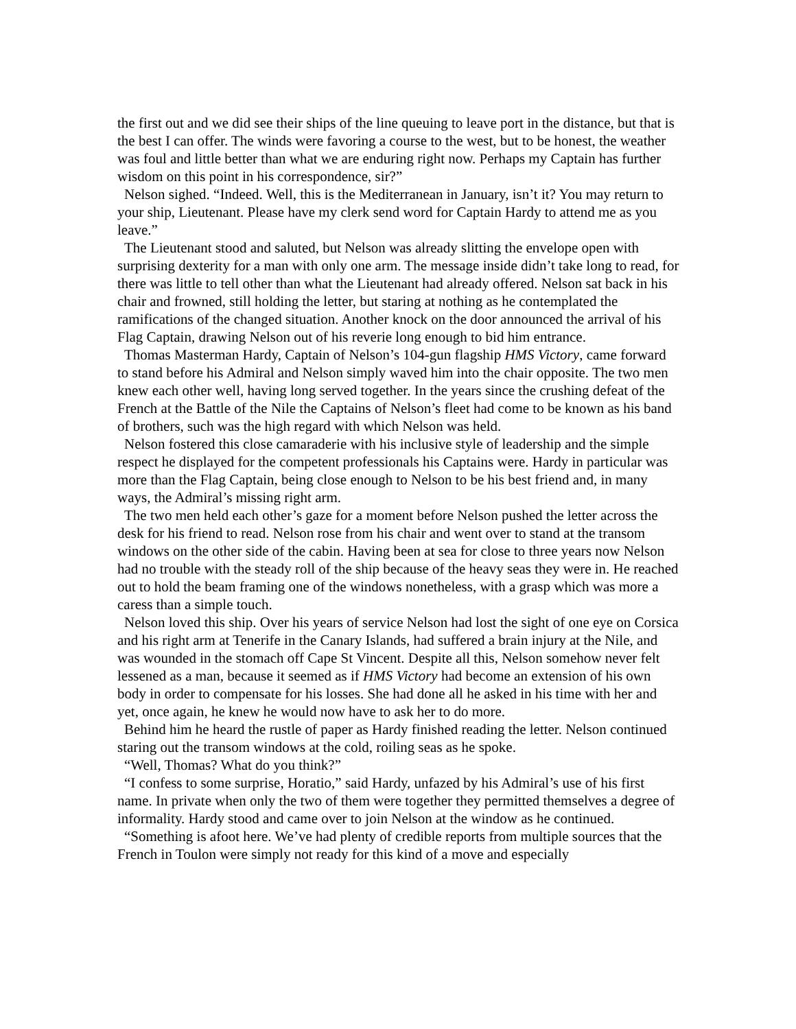the first out and we did see their ships of the line queuing to leave port in the distance, but that is the best I can offer. The winds were favoring a course to the west, but to be honest, the weather was foul and little better than what we are enduring right now. Perhaps my Captain has further wisdom on this point in his correspondence, sir?”
Nelson sighed. “Indeed. Well, this is the Mediterranean in January, isn’t it? You may return to your ship, Lieutenant. Please have my clerk send word for Captain Hardy to attend me as you leave.”
The Lieutenant stood and saluted, but Nelson was already slitting the envelope open with surprising dexterity for a man with only one arm. The message inside didn’t take long to read, for there was little to tell other than what the Lieutenant had already offered. Nelson sat back in his chair and frowned, still holding the letter, but staring at nothing as he contemplated the ramifications of the changed situation. Another knock on the door announced the arrival of his Flag Captain, drawing Nelson out of his reverie long enough to bid him entrance.
Thomas Masterman Hardy, Captain of Nelson’s 104-gun flagship HMS Victory, came forward to stand before his Admiral and Nelson simply waved him into the chair opposite. The two men knew each other well, having long served together. In the years since the crushing defeat of the French at the Battle of the Nile the Captains of Nelson’s fleet had come to be known as his band of brothers, such was the high regard with which Nelson was held.
Nelson fostered this close camaraderie with his inclusive style of leadership and the simple respect he displayed for the competent professionals his Captains were. Hardy in particular was more than the Flag Captain, being close enough to Nelson to be his best friend and, in many ways, the Admiral’s missing right arm.
The two men held each other’s gaze for a moment before Nelson pushed the letter across the desk for his friend to read. Nelson rose from his chair and went over to stand at the transom windows on the other side of the cabin. Having been at sea for close to three years now Nelson had no trouble with the steady roll of the ship because of the heavy seas they were in. He reached out to hold the beam framing one of the windows nonetheless, with a grasp which was more a caress than a simple touch.
Nelson loved this ship. Over his years of service Nelson had lost the sight of one eye on Corsica and his right arm at Tenerife in the Canary Islands, had suffered a brain injury at the Nile, and was wounded in the stomach off Cape St Vincent. Despite all this, Nelson somehow never felt lessened as a man, because it seemed as if HMS Victory had become an extension of his own body in order to compensate for his losses. She had done all he asked in his time with her and yet, once again, he knew he would now have to ask her to do more.
Behind him he heard the rustle of paper as Hardy finished reading the letter. Nelson continued staring out the transom windows at the cold, roiling seas as he spoke.
“Well, Thomas? What do you think?”
“I confess to some surprise, Horatio,” said Hardy, unfazed by his Admiral’s use of his first name. In private when only the two of them were together they permitted themselves a degree of informality. Hardy stood and came over to join Nelson at the window as he continued.
“Something is afoot here. We’ve had plenty of credible reports from multiple sources that the French in Toulon were simply not ready for this kind of a move and especially